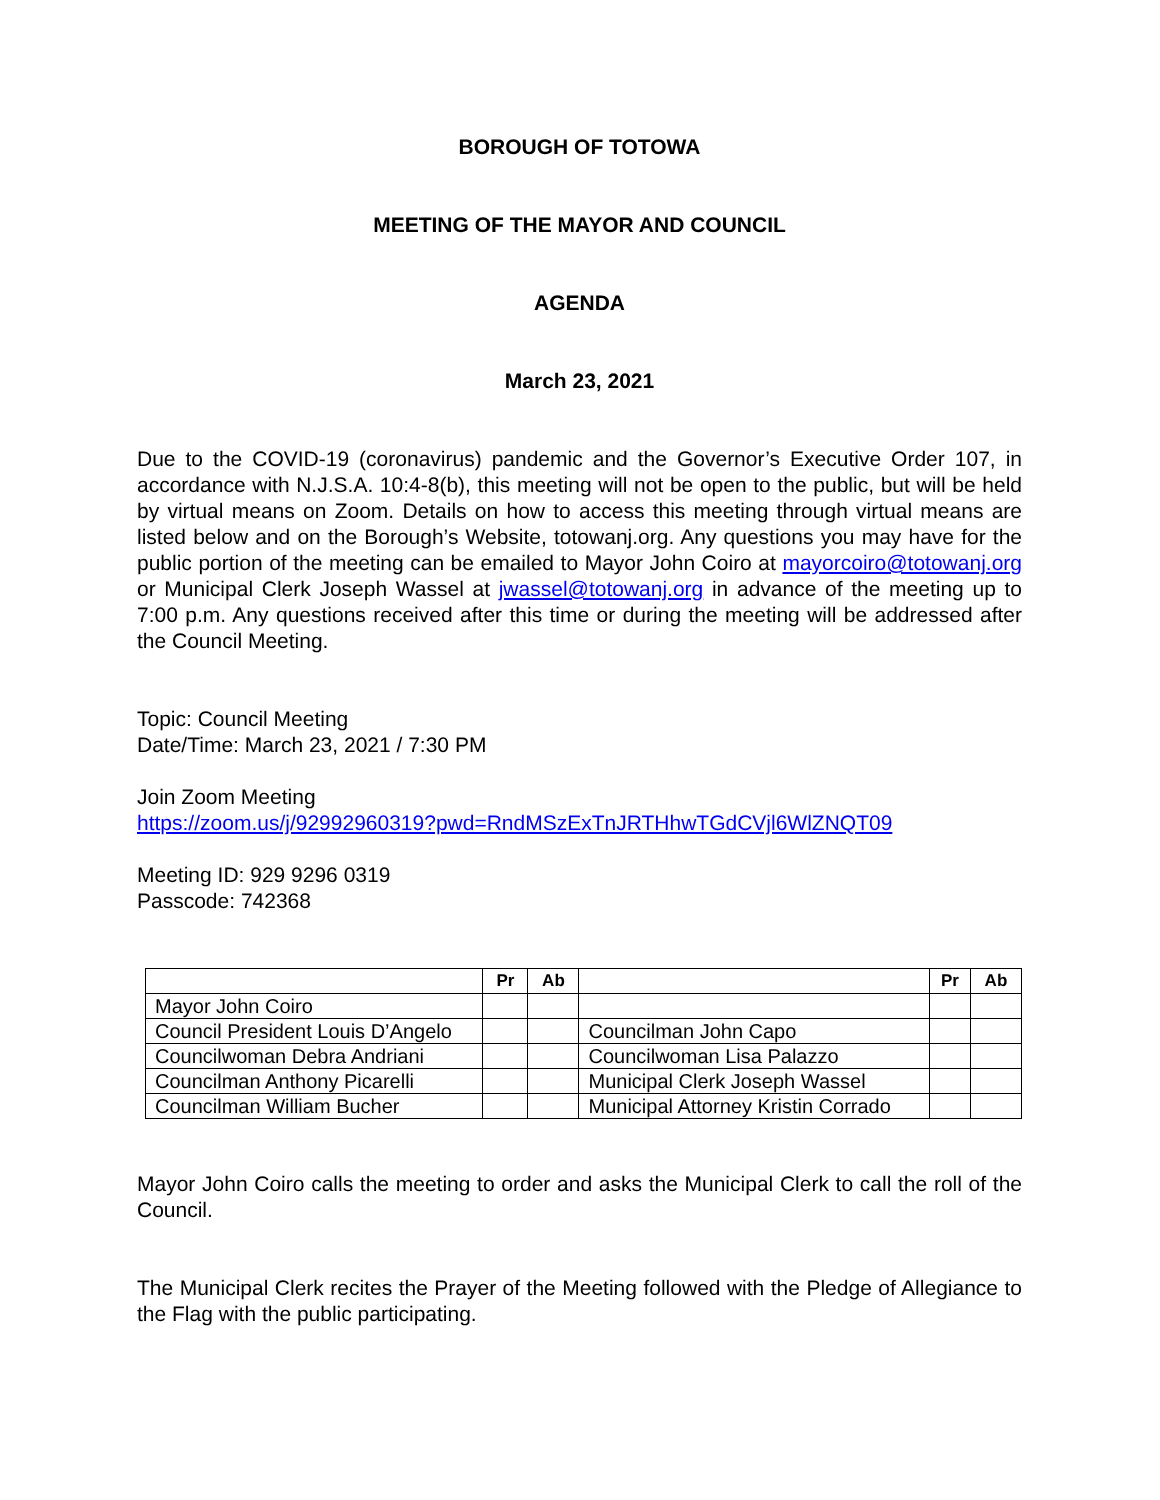BOROUGH OF TOTOWA
MEETING OF THE MAYOR AND COUNCIL
AGENDA
March 23, 2021
Due to the COVID-19 (coronavirus) pandemic and the Governor’s Executive Order 107, in accordance with N.J.S.A. 10:4-8(b), this meeting will not be open to the public, but will be held by virtual means on Zoom. Details on how to access this meeting through virtual means are listed below and on the Borough’s Website, totowanj.org. Any questions you may have for the public portion of the meeting can be emailed to Mayor John Coiro at mayorcoiro@totowanj.org or Municipal Clerk Joseph Wassel at jwassel@totowanj.org in advance of the meeting up to 7:00 p.m. Any questions received after this time or during the meeting will be addressed after the Council Meeting.
Topic: Council Meeting
Date/Time: March 23, 2021 / 7:30 PM
Join Zoom Meeting
https://zoom.us/j/92992960319?pwd=RndMSzExTnJRTHhwTGdCVjl6WlZNQT09
Meeting ID: 929 9296 0319
Passcode: 742368
| | Pr | Ab | | Pr | Ab |
| --- | --- | --- | --- | --- | --- |
| Mayor John Coiro | | | | | |
| Council President Louis D’Angelo | | | Councilman John Capo | | |
| Councilwoman Debra Andriani | | | Councilwoman Lisa Palazzo | | |
| Councilman Anthony Picarelli | | | Municipal Clerk Joseph Wassel | | |
| Councilman William Bucher | | | Municipal Attorney Kristin Corrado | | |
Mayor John Coiro calls the meeting to order and asks the Municipal Clerk to call the roll of the Council.
The Municipal Clerk recites the Prayer of the Meeting followed with the Pledge of Allegiance to the Flag with the public participating.